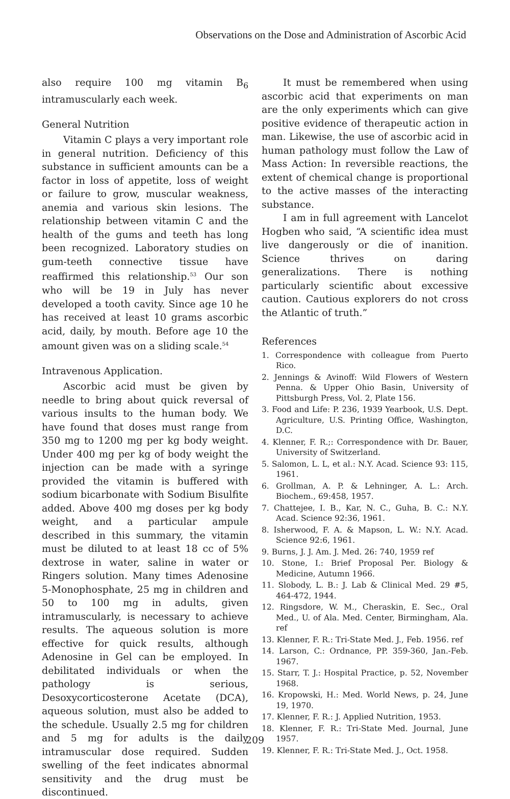Observations on the Dose and Administration of Ascorbic Acid
also require 100 mg vitamin B<sub>6</sub> intramuscularly each week.
General Nutrition
Vitamin C plays a very important role in general nutrition. Deficiency of this substance in sufficient amounts can be a factor in loss of appetite, loss of weight or failure to grow, muscular weakness, anemia and various skin lesions. The relationship between vitamin C and the health of the gums and teeth has long been recognized. Laboratory studies on gum-teeth connective tissue have reaffirmed this relationship.<sup>53</sup> Our son who will be 19 in July has never developed a tooth cavity. Since age 10 he has received at least 10 grams ascorbic acid, daily, by mouth. Before age 10 the amount given was on a sliding scale.<sup>54</sup>
Intravenous Application.
Ascorbic acid must be given by needle to bring about quick reversal of various insults to the human body. We have found that doses must range from 350 mg to 1200 mg per kg body weight. Under 400 mg per kg of body weight the injection can be made with a syringe provided the vitamin is buffered with sodium bicarbonate with Sodium Bisulfite added. Above 400 mg doses per kg body weight, and a particular ampule described in this summary, the vitamin must be diluted to at least 18 cc of 5% dextrose in water, saline in water or Ringers solution. Many times Adenosine 5-Monophosphate, 25 mg in children and 50 to 100 mg in adults, given intramuscularly, is necessary to achieve results. The aqueous solution is more effective for quick results, although Adenosine in Gel can be employed. In debilitated individuals or when the pathology is serious, Desoxycorticosterone Acetate (DCA), aqueous solution, must also be added to the schedule. Usually 2.5 mg for children and 5 mg for adults is the daily intramuscular dose required. Sudden swelling of the feet indicates abnormal sensitivity and the drug must be discontinued.
It must be remembered when using ascorbic acid that experiments on man are the only experiments which can give positive evidence of therapeutic action in man. Likewise, the use of ascorbic acid in human pathology must follow the Law of Mass Action: In reversible reactions, the extent of chemical change is proportional to the active masses of the interacting substance.
I am in full agreement with Lancelot Hogben who said, “A scientific idea must live dangerously or die of inanition. Science thrives on daring generalizations. There is nothing particularly scientific about excessive caution. Cautious explorers do not cross the Atlantic of truth.”
References
1. Correspondence with colleague from Puerto Rico.
2. Jennings & Avinoff: Wild Flowers of Western Penna. & Upper Ohio Basin, University of Pittsburgh Press, Vol. 2, Plate 156.
3. Food and Life: P. 236, 1939 Yearbook, U.S. Dept. Agriculture, U.S. Printing Office, Washington, D.C.
4. Klenner, F. R.;: Correspondence with Dr. Bauer, University of Switzerland.
5. Salomon, L. L, et al.: N.Y. Acad. Science 93: 115, 1961.
6. Grollman, A. P. & Lehninger, A. L.: Arch. Biochem., 69:458, 1957.
7. Chattejee, I. B., Kar, N. C., Guha, B. C.: N.Y. Acad. Science 92:36, 1961.
8. Isherwood, F. A. & Mapson, L. W.: N.Y. Acad. Science 92:6, 1961.
9. Burns, J. J. Am. J. Med. 26: 740, 1959 ref
10. Stone, I.: Brief Proposal Per. Biology & Medicine, Autumn 1966.
11. Slobody, L. B.: J. Lab & Clinical Med. 29 #5, 464-472, 1944.
12. Ringsdore, W. M., Cheraskin, E. Sec., Oral Med., U. of Ala. Med. Center, Birmingham, Ala. ref
13. Klenner, F. R.: Tri-State Med. J., Feb. 1956. ref
14. Larson, C.: Ordnance, PP. 359-360, Jan.-Feb. 1967.
15. Starr, T. J.: Hospital Practice, p. 52, November 1968.
16. Kropowski, H.: Med. World News, p. 24, June 19, 1970.
17. Klenner, F. R.: J. Applied Nutrition, 1953.
18. Klenner, F. R.: Tri-State Med. Journal, June 1957.
19. Klenner, F. R.: Tri-State Med. J., Oct. 1958.
209